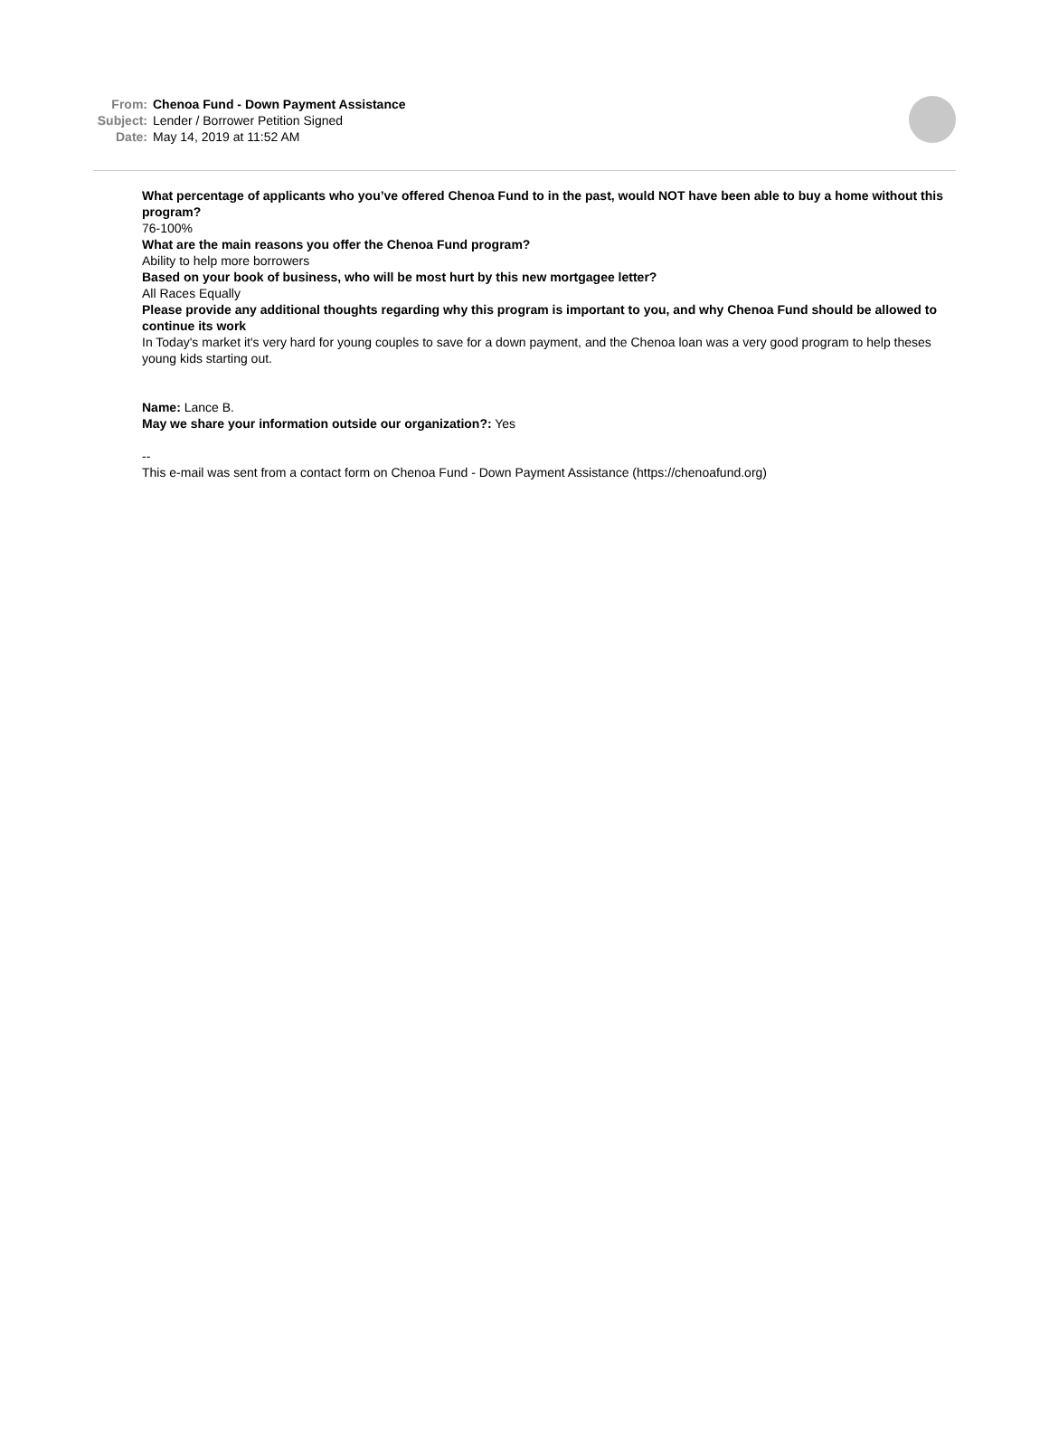From: Chenoa Fund - Down Payment Assistance
Subject: Lender / Borrower Petition Signed
Date: May 14, 2019 at 11:52 AM
What percentage of applicants who you’ve offered Chenoa Fund to in the past, would NOT have been able to buy a home without this program?
76-100%
What are the main reasons you offer the Chenoa Fund program?
Ability to help more borrowers
Based on your book of business, who will be most hurt by this new mortgagee letter?
All Races Equally
Please provide any additional thoughts regarding why this program is important to you, and why Chenoa Fund should be allowed to continue its work
In Today's market it's very hard for young couples to save for a down payment, and the Chenoa loan was a very good program to help theses young kids starting out.
Name: Lance B.
May we share your information outside our organization?: Yes
--
This e-mail was sent from a contact form on Chenoa Fund - Down Payment Assistance (https://chenoafund.org)